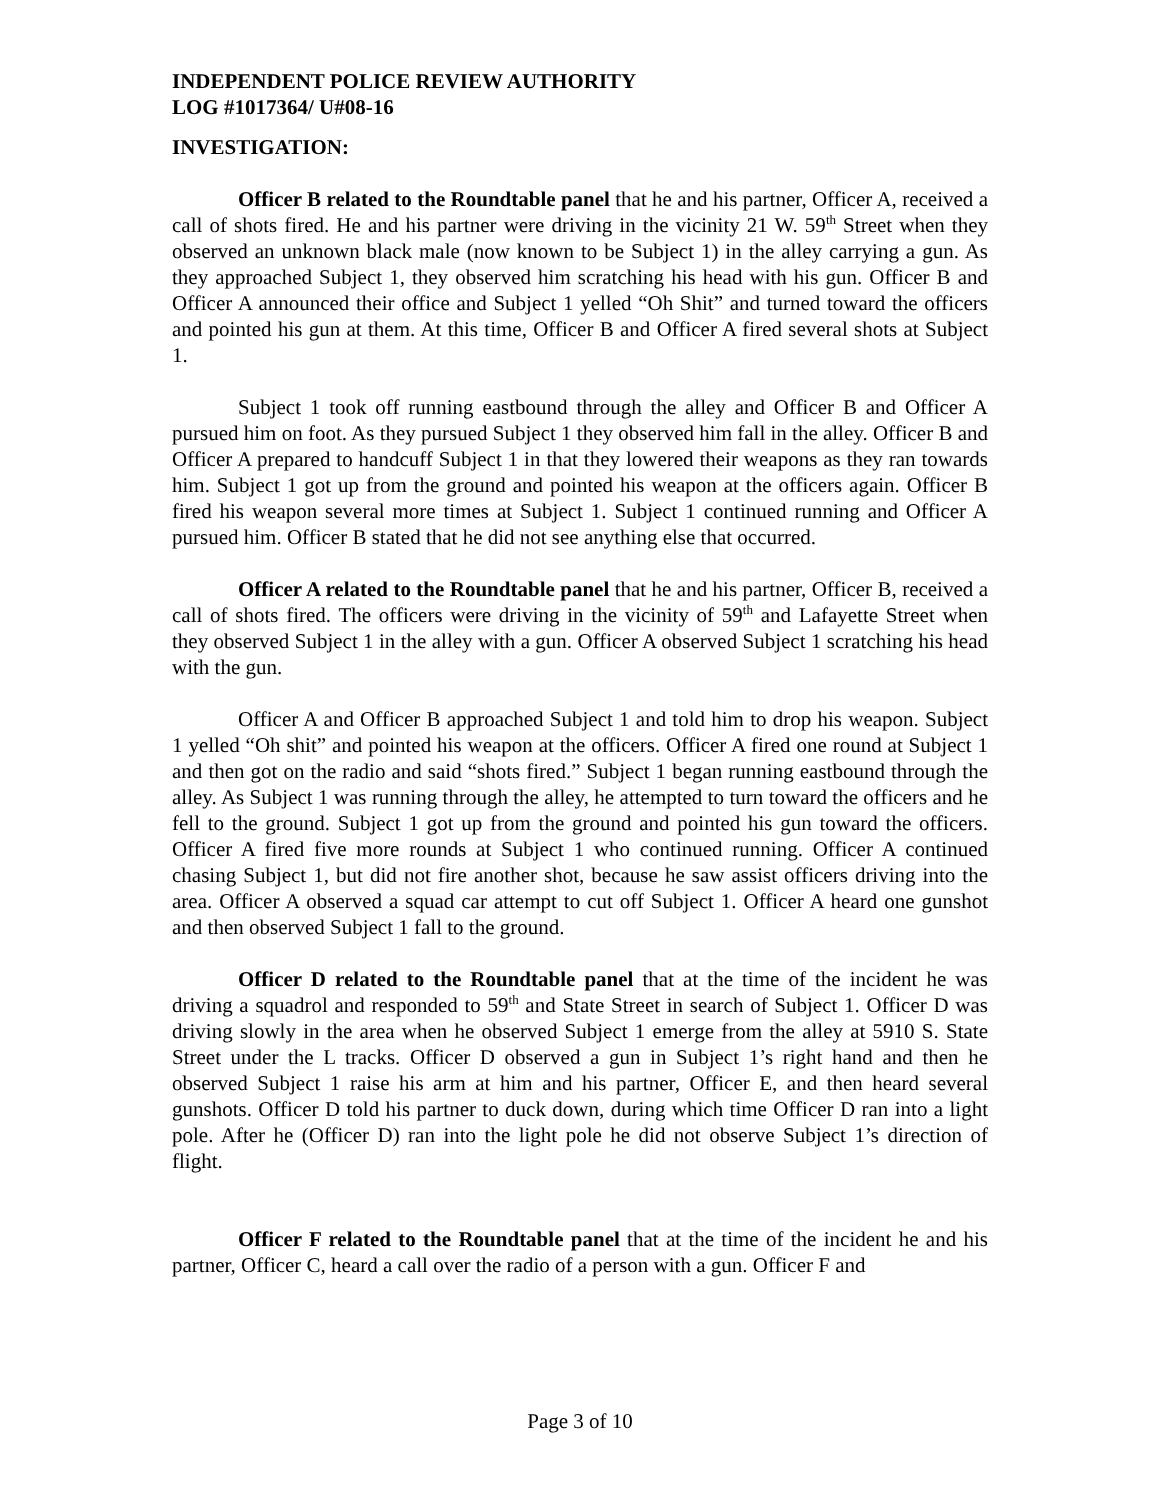INDEPENDENT POLICE REVIEW AUTHORITY
LOG #1017364/ U#08-16
INVESTIGATION:
Officer B related to the Roundtable panel that he and his partner, Officer A, received a call of shots fired. He and his partner were driving in the vicinity 21 W. 59<sup>th</sup> Street when they observed an unknown black male (now known to be Subject 1) in the alley carrying a gun. As they approached Subject 1, they observed him scratching his head with his gun. Officer B and Officer A announced their office and Subject 1 yelled “Oh Shit” and turned toward the officers and pointed his gun at them. At this time, Officer B and Officer A fired several shots at Subject 1.
Subject 1 took off running eastbound through the alley and Officer B and Officer A pursued him on foot. As they pursued Subject 1 they observed him fall in the alley. Officer B and Officer A prepared to handcuff Subject 1 in that they lowered their weapons as they ran towards him. Subject 1 got up from the ground and pointed his weapon at the officers again. Officer B fired his weapon several more times at Subject 1. Subject 1 continued running and Officer A pursued him. Officer B stated that he did not see anything else that occurred.
Officer A related to the Roundtable panel that he and his partner, Officer B, received a call of shots fired. The officers were driving in the vicinity of 59<sup>th</sup> and Lafayette Street when they observed Subject 1 in the alley with a gun. Officer A observed Subject 1 scratching his head with the gun.
Officer A and Officer B approached Subject 1 and told him to drop his weapon. Subject 1 yelled “Oh shit” and pointed his weapon at the officers. Officer A fired one round at Subject 1 and then got on the radio and said “shots fired.” Subject 1 began running eastbound through the alley. As Subject 1 was running through the alley, he attempted to turn toward the officers and he fell to the ground. Subject 1 got up from the ground and pointed his gun toward the officers. Officer A fired five more rounds at Subject 1 who continued running. Officer A continued chasing Subject 1, but did not fire another shot, because he saw assist officers driving into the area. Officer A observed a squad car attempt to cut off Subject 1. Officer A heard one gunshot and then observed Subject 1 fall to the ground.
Officer D related to the Roundtable panel that at the time of the incident he was driving a squadrol and responded to 59<sup>th</sup> and State Street in search of Subject 1. Officer D was driving slowly in the area when he observed Subject 1 emerge from the alley at 5910 S. State Street under the L tracks. Officer D observed a gun in Subject 1’s right hand and then he observed Subject 1 raise his arm at him and his partner, Officer E, and then heard several gunshots. Officer D told his partner to duck down, during which time Officer D ran into a light pole. After he (Officer D) ran into the light pole he did not observe Subject 1’s direction of flight.
Officer F related to the Roundtable panel that at the time of the incident he and his partner, Officer C, heard a call over the radio of a person with a gun. Officer F and
Page 3 of 10